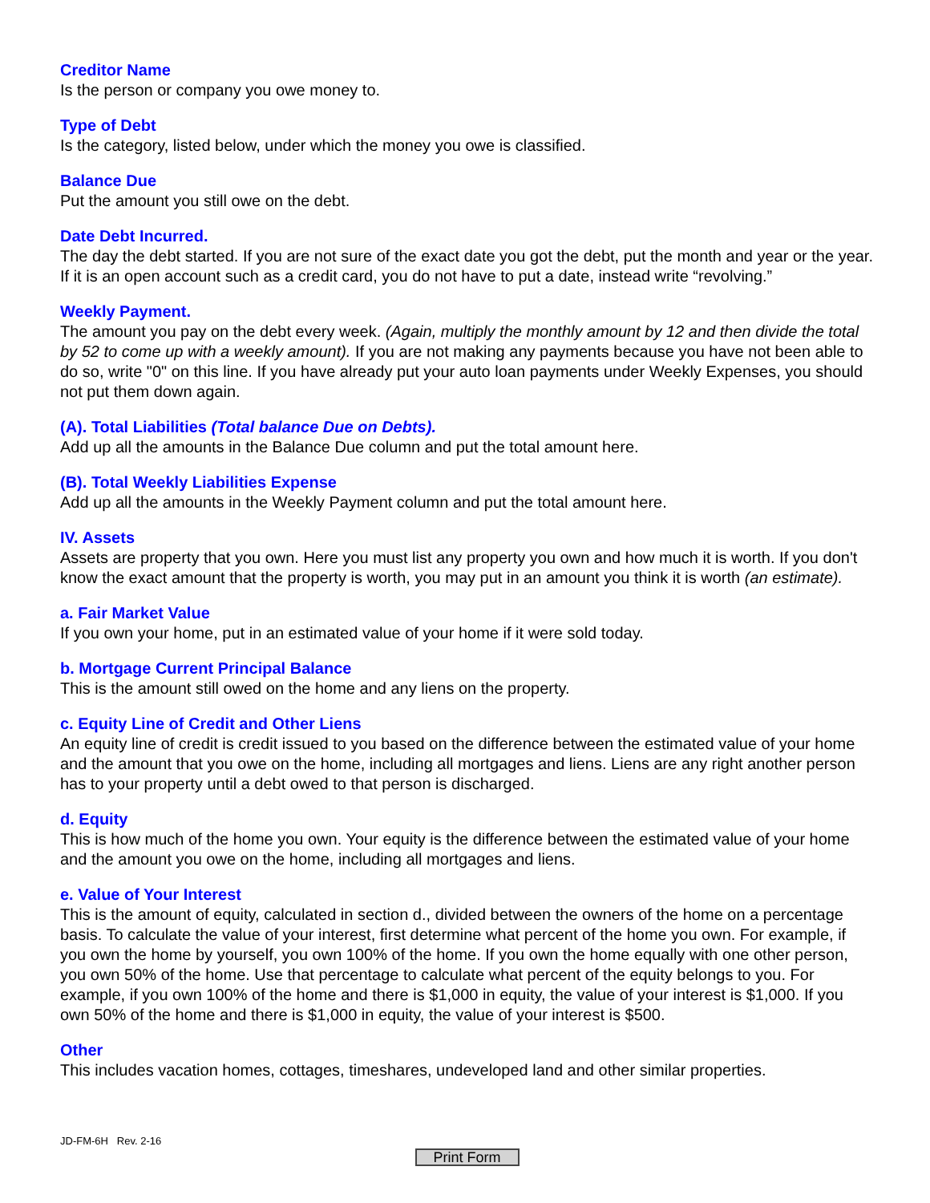Creditor Name
Is the person or company you owe money to.
Type of Debt
Is the category, listed below, under which the money you owe is classified.
Balance Due
Put the amount you still owe on the debt.
Date Debt Incurred.
The day the debt started. If you are not sure of the exact date you got the debt, put the month and year or the year. If it is an open account such as a credit card, you do not have to put a date, instead write “revolving.”
Weekly Payment.
The amount you pay on the debt every week. (Again, multiply the monthly amount by 12 and then divide the total by 52 to come up with a weekly amount). If you are not making any payments because you have not been able to do so, write "0" on this line. If you have already put your auto loan payments under Weekly Expenses, you should not put them down again.
(A). Total Liabilities (Total balance Due on Debts).
Add up all the amounts in the Balance Due column and put the total amount here.
(B). Total Weekly Liabilities Expense
Add up all the amounts in the Weekly Payment column and put the total amount here.
IV. Assets
Assets are property that you own. Here you must list any property you own and how much it is worth. If you don't know the exact amount that the property is worth, you may put in an amount you think it is worth (an estimate).
a. Fair Market Value
If you own your home, put in an estimated value of your home if it were sold today.
b. Mortgage Current Principal Balance
This is the amount still owed on the home and any liens on the property.
c. Equity Line of Credit and Other Liens
An equity line of credit is credit issued to you based on the difference between the estimated value of your home and the amount that you owe on the home, including all mortgages and liens. Liens are any right another person has to your property until a debt owed to that person is discharged.
d. Equity
This is how much of the home you own. Your equity is the difference between the estimated value of your home and the amount you owe on the home, including all mortgages and liens.
e. Value of Your Interest
This is the amount of equity, calculated in section d., divided between the owners of the home on a percentage basis. To calculate the value of your interest, first determine what percent of the home you own. For example, if you own the home by yourself, you own 100% of the home. If you own the home equally with one other person, you own 50% of the home. Use that percentage to calculate what percent of the equity belongs to you. For example, if you own 100% of the home and there is $1,000 in equity, the value of your interest is $1,000. If you own 50% of the home and there is $1,000 in equity, the value of your interest is $500.
Other
This includes vacation homes, cottages, timeshares, undeveloped land and other similar properties.
JD-FM-6H Rev. 2-16
Print Form